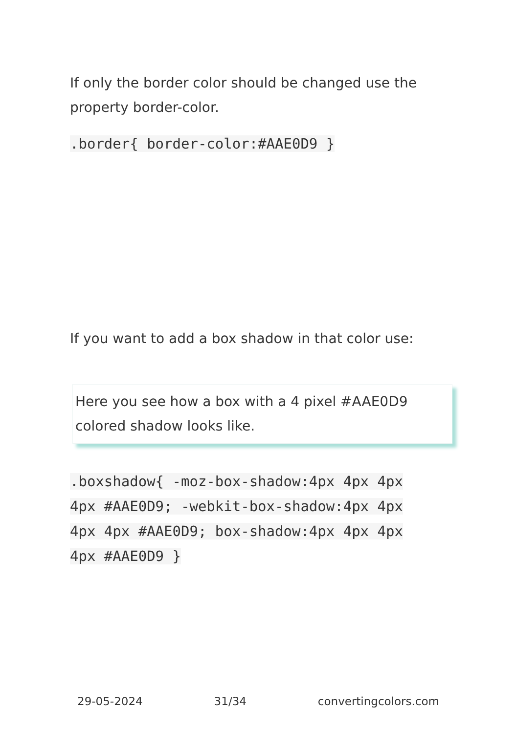If only the border color should be changed use the property border-color.
.border{ border-color:#AAE0D9 }
If you want to add a box shadow in that color use:
Here you see how a box with a 4 pixel #AAE0D9 colored shadow looks like.
.boxshadow{ -moz-box-shadow:4px 4px 4px 4px #AAE0D9; -webkit-box-shadow:4px 4px 4px 4px #AAE0D9; box-shadow:4px 4px 4px 4px #AAE0D9 }
29-05-2024 31/34 convertingcolors.com